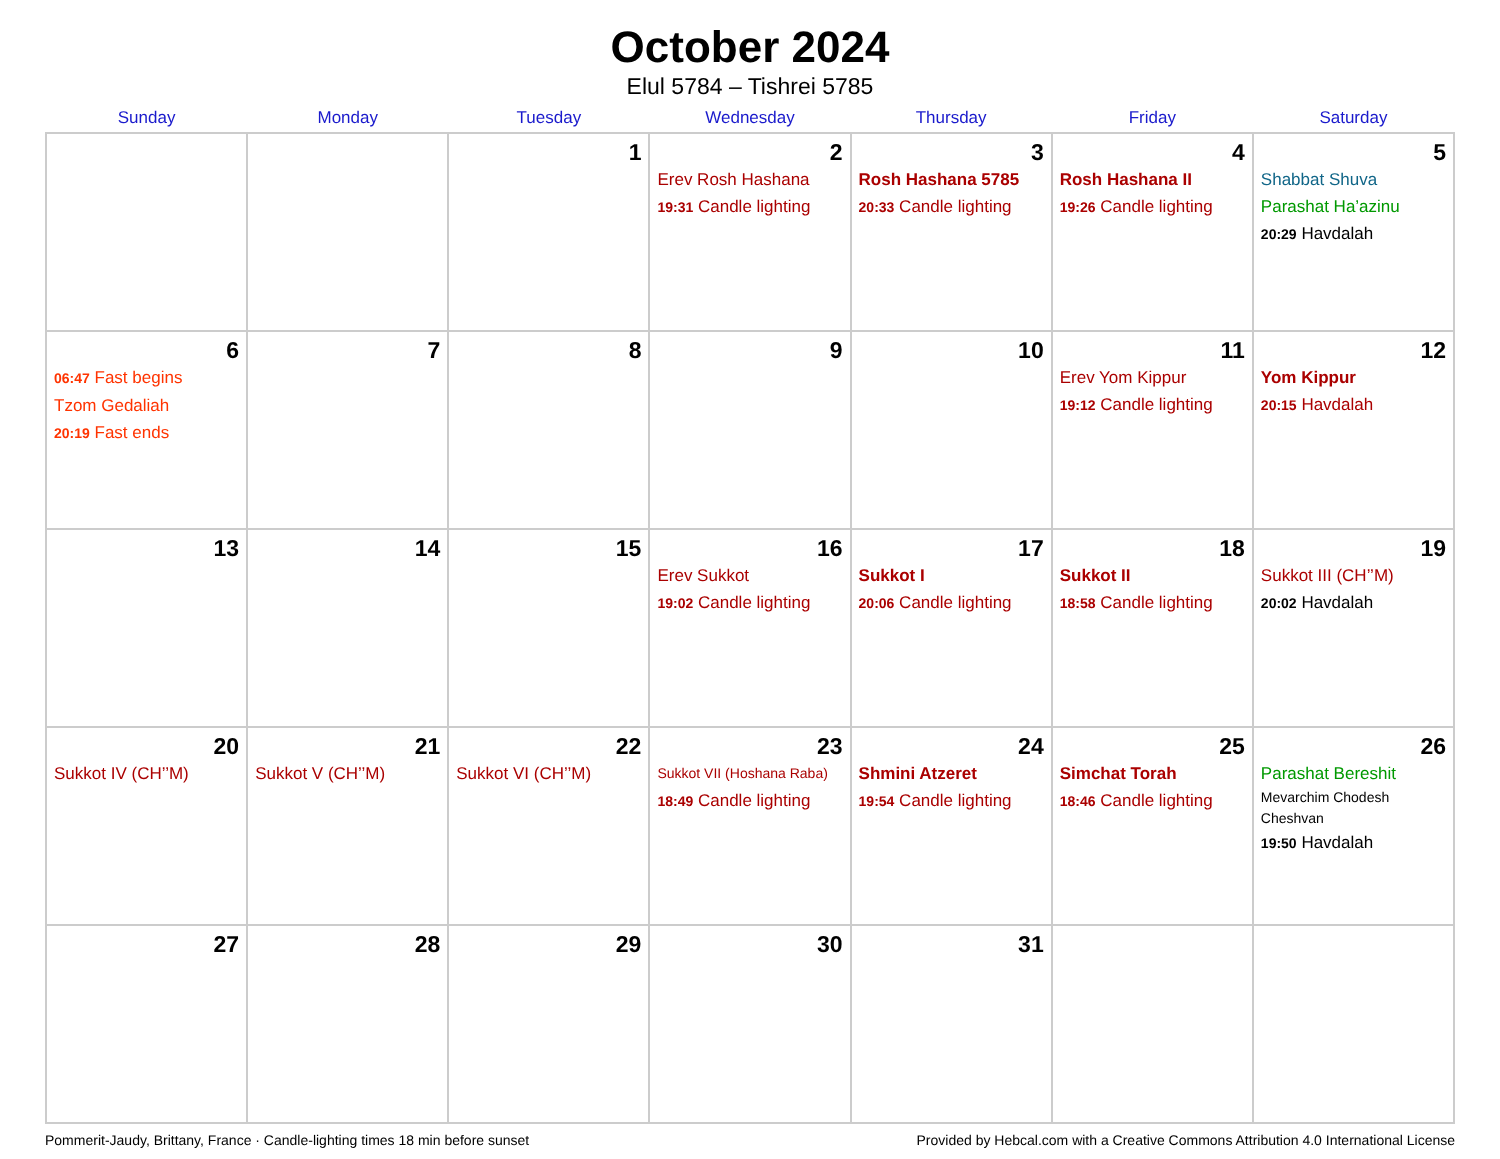October 2024
Elul 5784 – Tishrei 5785
| Sunday | Monday | Tuesday | Wednesday | Thursday | Friday | Saturday |
| --- | --- | --- | --- | --- | --- | --- |
| | | 1 | 2 Erev Rosh Hashana 19:31 Candle lighting | 3 Rosh Hashana 5785 20:33 Candle lighting | 4 Rosh Hashana II 19:26 Candle lighting | 5 Shabbat Shuva Parashat Ha’azinu 20:29 Havdalah |
| 6 06:47 Fast begins Tzom Gedaliah 20:19 Fast ends | 7 | 8 | 9 | 10 | 11 Erev Yom Kippur 19:12 Candle lighting | 12 Yom Kippur 20:15 Havdalah |
| 13 | 14 | 15 | 16 Erev Sukkot 19:02 Candle lighting | 17 Sukkot I 20:06 Candle lighting | 18 Sukkot II 18:58 Candle lighting | 19 Sukkot III (CH’’M) 20:02 Havdalah |
| 20 Sukkot IV (CH’’M) | 21 Sukkot V (CH’’M) | 22 Sukkot VI (CH’’M) | 23 Sukkot VII (Hoshana Raba) 18:49 Candle lighting | 24 Shmini Atzeret 19:54 Candle lighting | 25 Simchat Torah 18:46 Candle lighting | 26 Parashat Bereshit Mevarchim Chodesh Cheshvan 19:50 Havdalah |
| 27 | 28 | 29 | 30 | 31 | | |
Pommerit-Jaudy, Brittany, France · Candle-lighting times 18 min before sunset Provided by Hebcal.com with a Creative Commons Attribution 4.0 International License